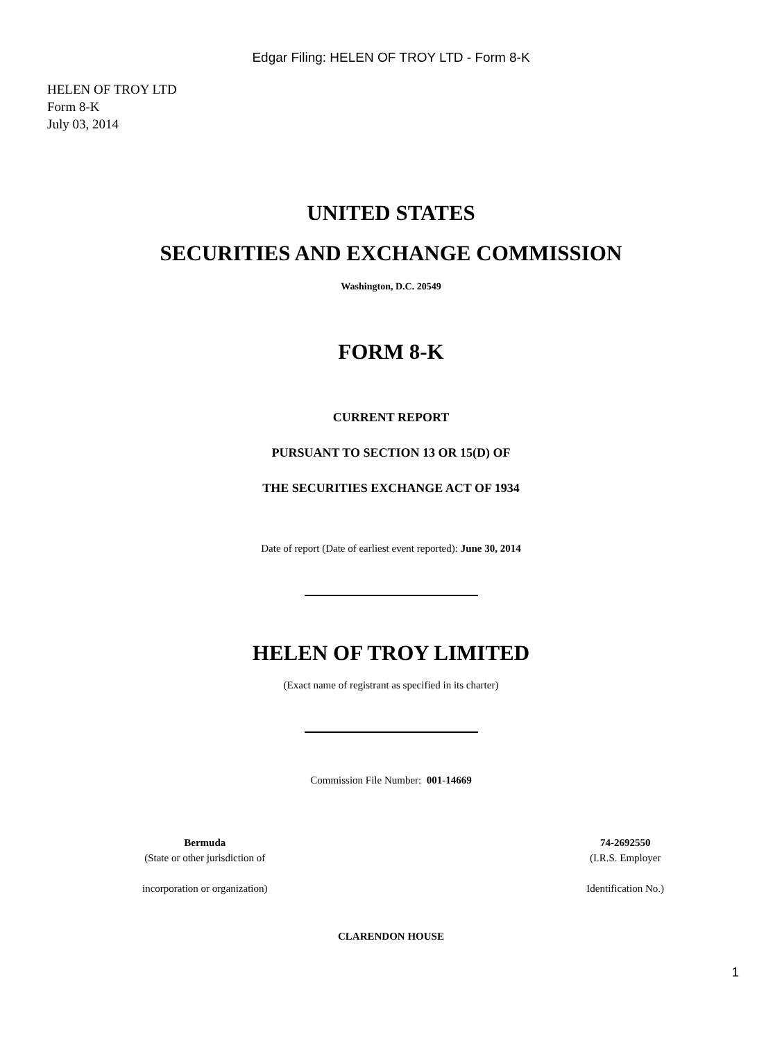Edgar Filing: HELEN OF TROY LTD - Form 8-K
HELEN OF TROY LTD
Form 8-K
July 03, 2014
UNITED STATES
SECURITIES AND EXCHANGE COMMISSION
Washington, D.C. 20549
FORM 8-K
CURRENT REPORT
PURSUANT TO SECTION 13 OR 15(D) OF
THE SECURITIES EXCHANGE ACT OF 1934
Date of report (Date of earliest event reported): June 30, 2014
HELEN OF TROY LIMITED
(Exact name of registrant as specified in its charter)
Commission File Number: 001-14669
Bermuda
(State or other jurisdiction of
incorporation or organization)
74-2692550
(I.R.S. Employer
Identification No.)
CLARENDON HOUSE
1